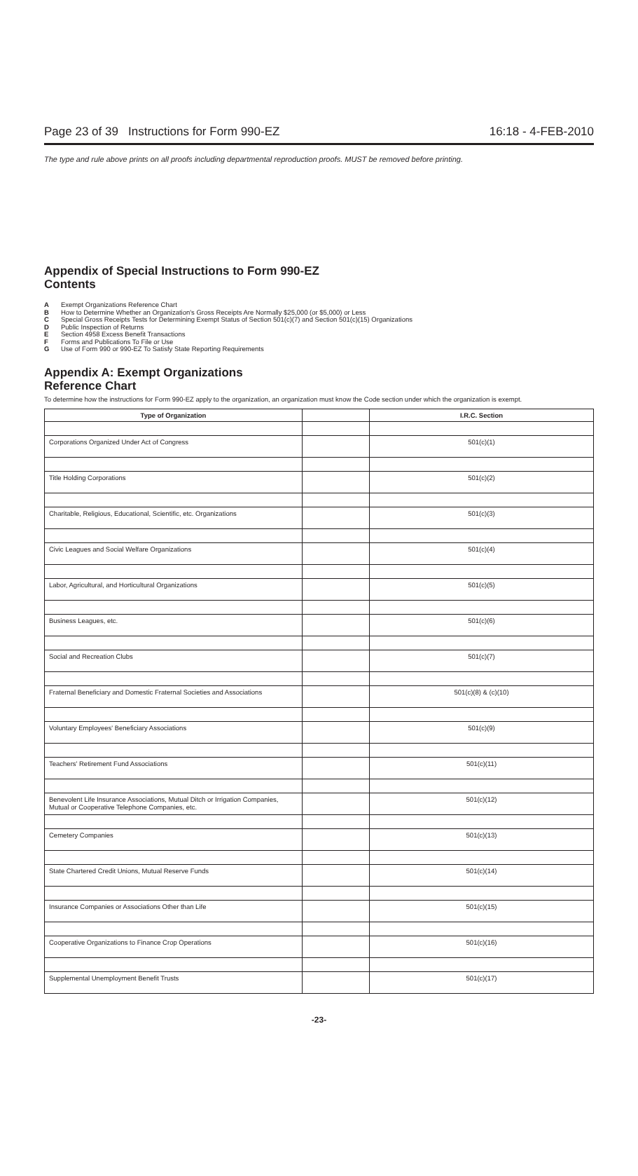Page 23 of 39 Instructions for Form 990-EZ 16:18 - 4-FEB-2010
The type and rule above prints on all proofs including departmental reproduction proofs. MUST be removed before printing.
Appendix of Special Instructions to Form 990-EZ
Contents
A Exempt Organizations Reference Chart
B How to Determine Whether an Organization's Gross Receipts Are Normally $25,000 (or $5,000) or Less
C Special Gross Receipts Tests for Determining Exempt Status of Section 501(c)(7) and Section 501(c)(15) Organizations
D Public Inspection of Returns
E Section 4958 Excess Benefit Transactions
F Forms and Publications To File or Use
G Use of Form 990 or 990-EZ To Satisfy State Reporting Requirements
Appendix A: Exempt Organizations
Reference Chart
To determine how the instructions for Form 990-EZ apply to the organization, an organization must know the Code section under which the organization is exempt.
| Type of Organization | | I.R.C. Section |
| --- | --- | --- |
| Corporations Organized Under Act of Congress | | 501(c)(1) |
| Title Holding Corporations | | 501(c)(2) |
| Charitable, Religious, Educational, Scientific, etc. Organizations | | 501(c)(3) |
| Civic Leagues and Social Welfare Organizations | | 501(c)(4) |
| Labor, Agricultural, and Horticultural Organizations | | 501(c)(5) |
| Business Leagues, etc. | | 501(c)(6) |
| Social and Recreation Clubs | | 501(c)(7) |
| Fraternal Beneficiary and Domestic Fraternal Societies and Associations | | 501(c)(8) & (c)(10) |
| Voluntary Employees' Beneficiary Associations | | 501(c)(9) |
| Teachers' Retirement Fund Associations | | 501(c)(11) |
| Benevolent Life Insurance Associations, Mutual Ditch or Irrigation Companies, Mutual or Cooperative Telephone Companies, etc. | | 501(c)(12) |
| Cemetery Companies | | 501(c)(13) |
| State Chartered Credit Unions, Mutual Reserve Funds | | 501(c)(14) |
| Insurance Companies or Associations Other than Life | | 501(c)(15) |
| Cooperative Organizations to Finance Crop Operations | | 501(c)(16) |
| Supplemental Unemployment Benefit Trusts | | 501(c)(17) |
-23-